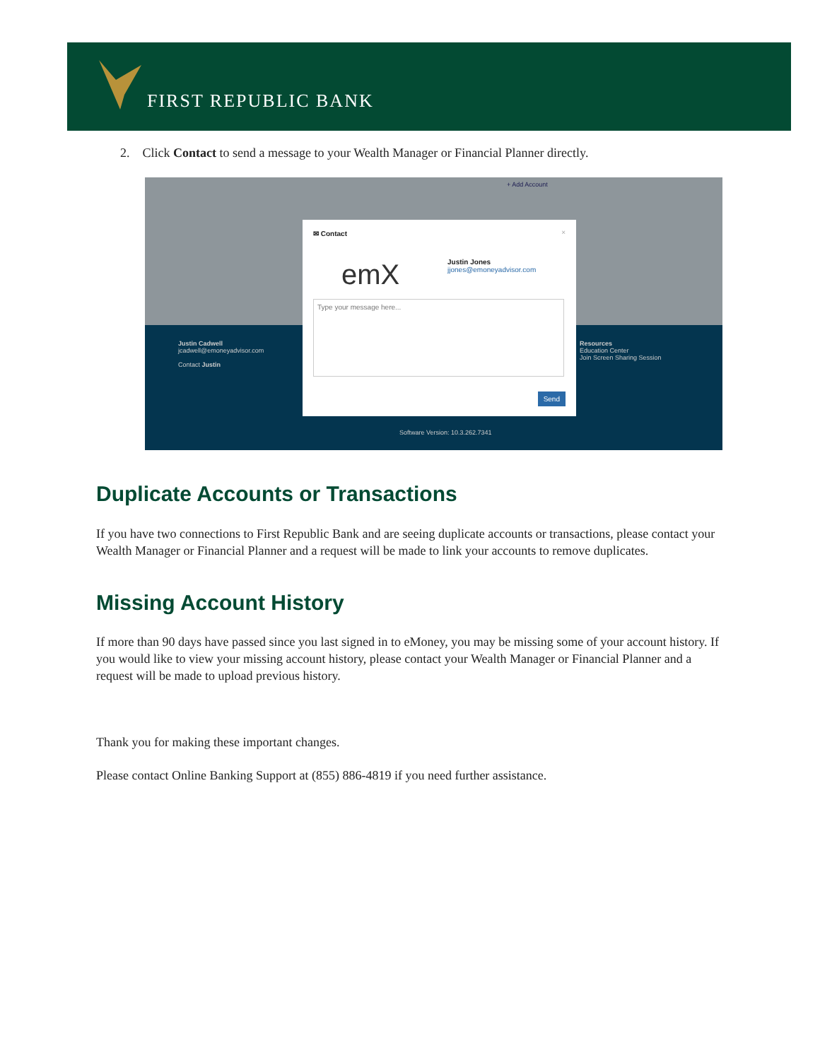FIRST REPUBLIC BANK
2. Click Contact to send a message to your Wealth Manager or Financial Planner directly.
+ Add Account
Justin Cadwell
jcadwell@emoneyadvisor.com
Contact Justin
Resources
Education Center
Join Screen Sharing Session
Software Version: 10.3.262.7341
✉ Contact ×
emX
Justin Jones
jjones@emoneyadvisor.com
Type your message here...
Send
Duplicate Accounts or Transactions
If you have two connections to First Republic Bank and are seeing duplicate accounts or transactions, please contact your Wealth Manager or Financial Planner and a request will be made to link your accounts to remove duplicates.
Missing Account History
If more than 90 days have passed since you last signed in to eMoney, you may be missing some of your account history. If you would like to view your missing account history, please contact your Wealth Manager or Financial Planner and a request will be made to upload previous history.
Thank you for making these important changes.
Please contact Online Banking Support at (855) 886-4819 if you need further assistance.